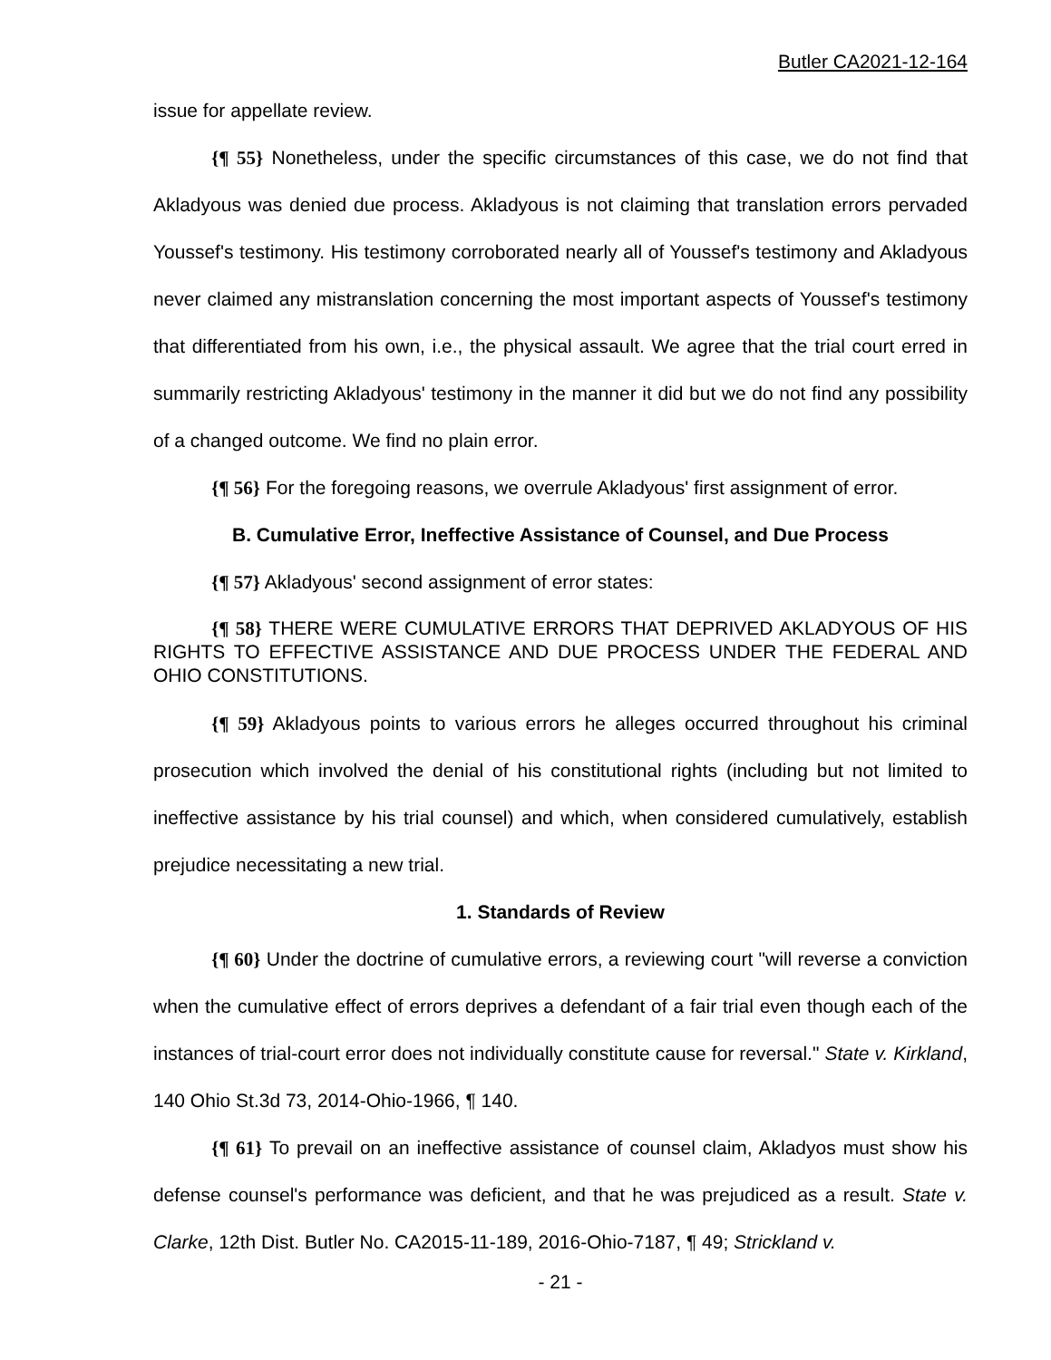Butler CA2021-12-164
issue for appellate review.
{¶ 55} Nonetheless, under the specific circumstances of this case, we do not find that Akladyous was denied due process. Akladyous is not claiming that translation errors pervaded Youssef's testimony. His testimony corroborated nearly all of Youssef's testimony and Akladyous never claimed any mistranslation concerning the most important aspects of Youssef's testimony that differentiated from his own, i.e., the physical assault. We agree that the trial court erred in summarily restricting Akladyous' testimony in the manner it did but we do not find any possibility of a changed outcome. We find no plain error.
{¶ 56} For the foregoing reasons, we overrule Akladyous' first assignment of error.
B. Cumulative Error, Ineffective Assistance of Counsel, and Due Process
{¶ 57} Akladyous' second assignment of error states:
{¶ 58} THERE WERE CUMULATIVE ERRORS THAT DEPRIVED AKLADYOUS OF HIS RIGHTS TO EFFECTIVE ASSISTANCE AND DUE PROCESS UNDER THE FEDERAL AND OHIO CONSTITUTIONS.
{¶ 59} Akladyous points to various errors he alleges occurred throughout his criminal prosecution which involved the denial of his constitutional rights (including but not limited to ineffective assistance by his trial counsel) and which, when considered cumulatively, establish prejudice necessitating a new trial.
1. Standards of Review
{¶ 60} Under the doctrine of cumulative errors, a reviewing court "will reverse a conviction when the cumulative effect of errors deprives a defendant of a fair trial even though each of the instances of trial-court error does not individually constitute cause for reversal." State v. Kirkland, 140 Ohio St.3d 73, 2014-Ohio-1966, ¶ 140.
{¶ 61} To prevail on an ineffective assistance of counsel claim, Akladyos must show his defense counsel's performance was deficient, and that he was prejudiced as a result. State v. Clarke, 12th Dist. Butler No. CA2015-11-189, 2016-Ohio-7187, ¶ 49; Strickland v.
- 21 -